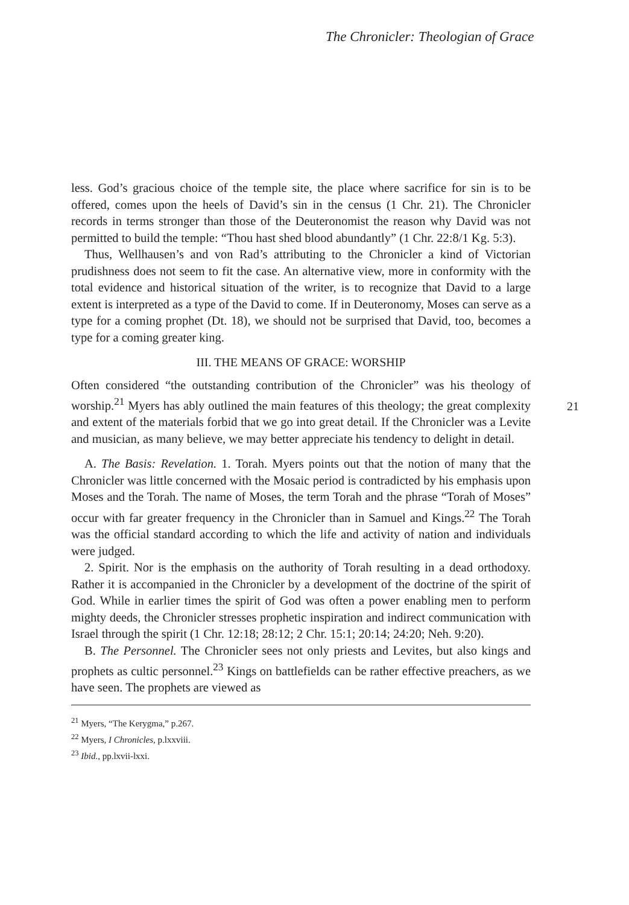The Chronicler: Theologian of Grace
less. God’s gracious choice of the temple site, the place where sacrifice for sin is to be offered, comes upon the heels of David’s sin in the census (1 Chr. 21). The Chronicler records in terms stronger than those of the Deuteronomist the reason why David was not permitted to build the temple: “Thou hast shed blood abundantly” (1 Chr. 22:8/1 Kg. 5:3).
Thus, Wellhausen’s and von Rad’s attributing to the Chronicler a kind of Victorian prudishness does not seem to fit the case. An alternative view, more in conformity with the total evidence and historical situation of the writer, is to recognize that David to a large extent is interpreted as a type of the David to come. If in Deuteronomy, Moses can serve as a type for a coming prophet (Dt. 18), we should not be surprised that David, too, becomes a type for a coming greater king.
III. THE MEANS OF GRACE: WORSHIP
Often considered “the outstanding contribution of the Chronicler” was his theology of worship.<sup>21</sup> Myers has ably outlined the main features of this theology; the great complexity and extent of the materials forbid that we go into great detail. If the Chronicler was a Levite and musician, as many believe, we may better appreciate his tendency to delight in detail.
A. The Basis: Revelation. 1. Torah. Myers points out that the notion of many that the Chronicler was little concerned with the Mosaic period is contradicted by his emphasis upon Moses and the Torah. The name of Moses, the term Torah and the phrase “Torah of Moses” occur with far greater frequency in the Chronicler than in Samuel and Kings.<sup>22</sup> The Torah was the official standard according to which the life and activity of nation and individuals were judged.
2. Spirit. Nor is the emphasis on the authority of Torah resulting in a dead orthodoxy. Rather it is accompanied in the Chronicler by a development of the doctrine of the spirit of God. While in earlier times the spirit of God was often a power enabling men to perform mighty deeds, the Chronicler stresses prophetic inspiration and indirect communication with Israel through the spirit (1 Chr. 12:18; 28:12; 2 Chr. 15:1; 20:14; 24:20; Neh. 9:20).
B. The Personnel. The Chronicler sees not only priests and Levites, but also kings and prophets as cultic personnel.<sup>23</sup> Kings on battlefields can be rather effective preachers, as we have seen. The prophets are viewed as
<sup>21</sup> Myers, “The Kerygma,” p.267.
<sup>22</sup> Myers, I Chronicles, p.lxxviii.
<sup>23</sup> Ibid., pp.lxvii-lxxi.
21